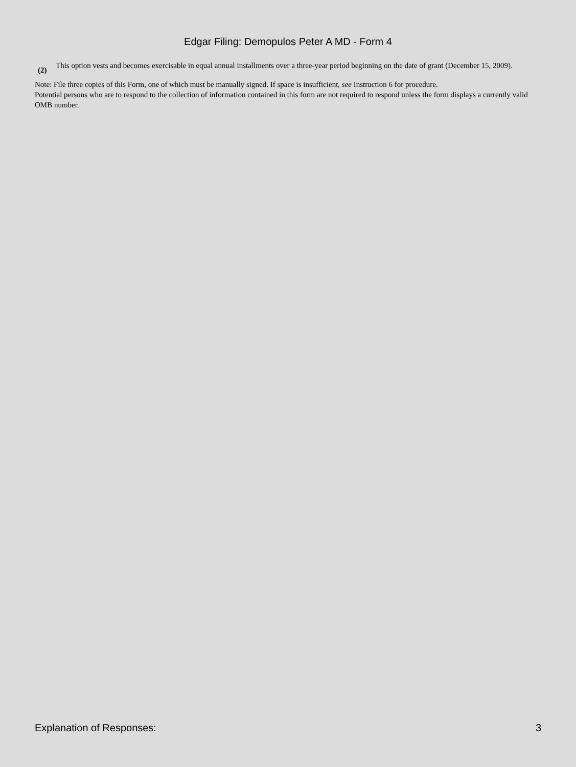Edgar Filing: Demopulos Peter A MD - Form 4
(2)
This option vests and becomes exercisable in equal annual installments over a three-year period beginning on the date of grant (December 15, 2009).
Note: File three copies of this Form, one of which must be manually signed. If space is insufficient, see Instruction 6 for procedure.
Potential persons who are to respond to the collection of information contained in this form are not required to respond unless the form displays a currently valid OMB number.
Explanation of Responses: 3